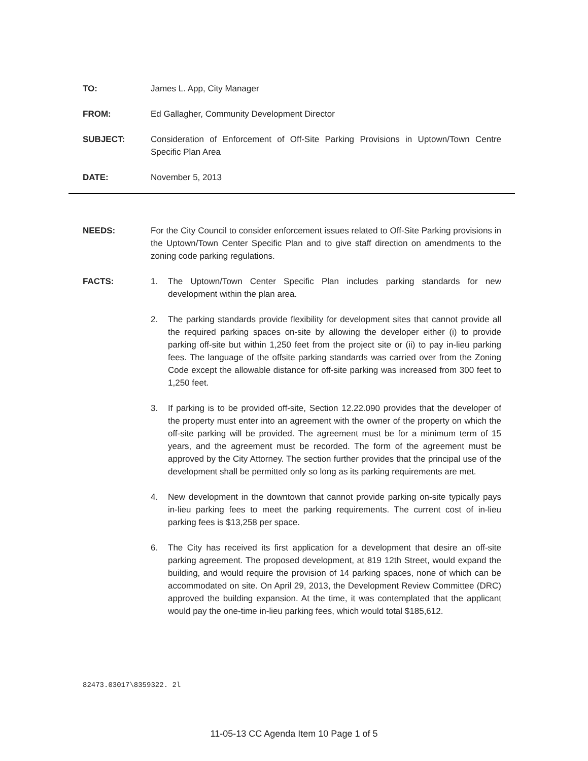TO: James L. App, City Manager
FROM: Ed Gallagher, Community Development Director
SUBJECT: Consideration of Enforcement of Off-Site Parking Provisions in Uptown/Town Centre Specific Plan Area
DATE: November 5, 2013
NEEDS: For the City Council to consider enforcement issues related to Off-Site Parking provisions in the Uptown/Town Center Specific Plan and to give staff direction on amendments to the zoning code parking regulations.
FACTS: 1. The Uptown/Town Center Specific Plan includes parking standards for new development within the plan area.
2. The parking standards provide flexibility for development sites that cannot provide all the required parking spaces on-site by allowing the developer either (i) to provide parking off-site but within 1,250 feet from the project site or (ii) to pay in-lieu parking fees. The language of the offsite parking standards was carried over from the Zoning Code except the allowable distance for off-site parking was increased from 300 feet to 1,250 feet.
3. If parking is to be provided off-site, Section 12.22.090 provides that the developer of the property must enter into an agreement with the owner of the property on which the off-site parking will be provided. The agreement must be for a minimum term of 15 years, and the agreement must be recorded. The form of the agreement must be approved by the City Attorney. The section further provides that the principal use of the development shall be permitted only so long as its parking requirements are met.
4. New development in the downtown that cannot provide parking on-site typically pays in-lieu parking fees to meet the parking requirements. The current cost of in-lieu parking fees is $13,258 per space.
6. The City has received its first application for a development that desire an off-site parking agreement. The proposed development, at 819 12th Street, would expand the building, and would require the provision of 14 parking spaces, none of which can be accommodated on site. On April 29, 2013, the Development Review Committee (DRC) approved the building expansion. At the time, it was contemplated that the applicant would pay the one-time in-lieu parking fees, which would total $185,612.
82473.03017\8359322. 2l
11-05-13 CC Agenda Item 10 Page 1 of 5